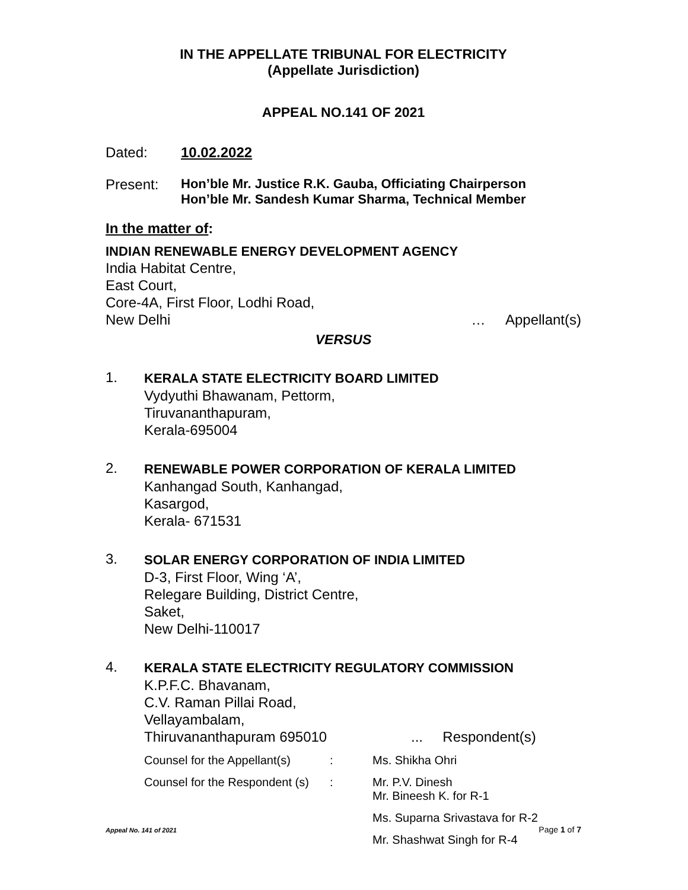IN THE APPELLATE TRIBUNAL FOR ELECTRICITY
(Appellate Jurisdiction)
APPEAL NO.141 OF 2021
Dated: 10.02.2022
Present: Hon’ble Mr. Justice R.K. Gauba, Officiating Chairperson
Hon’ble Mr. Sandesh Kumar Sharma, Technical Member
In the matter of:
INDIAN RENEWABLE ENERGY DEVELOPMENT AGENCY
India Habitat Centre,
East Court,
Core-4A, First Floor, Lodhi Road,
New Delhi … Appellant(s)
VERSUS
1.
KERALA STATE ELECTRICITY BOARD LIMITED
Vydyuthi Bhawanam, Pettorm,
Tiruvananthapuram,
Kerala-695004
2.
RENEWABLE POWER CORPORATION OF KERALA LIMITED
Kanhangad South, Kanhangad,
Kasargod,
Kerala- 671531
3.
SOLAR ENERGY CORPORATION OF INDIA LIMITED
D-3, First Floor, Wing ‘A’,
Relegare Building, District Centre,
Saket,
New Delhi-110017
4.
KERALA STATE ELECTRICITY REGULATORY COMMISSION
K.P.F.C. Bhavanam,
C.V. Raman Pillai Road,
Vellayambalam,
Thiruvananthapuram 695010... Respondent(s)
Counsel for the Appellant(s): Ms. Shikha Ohri
Counsel for the Respondent (s): Mr. P.V. Dinesh
Mr. Bineesh K. for R-1
Ms. Suparna Srivastava for R-2
Mr. Shashwat Singh for R-4
Appeal No. 141 of 2021 Page 1 of 7